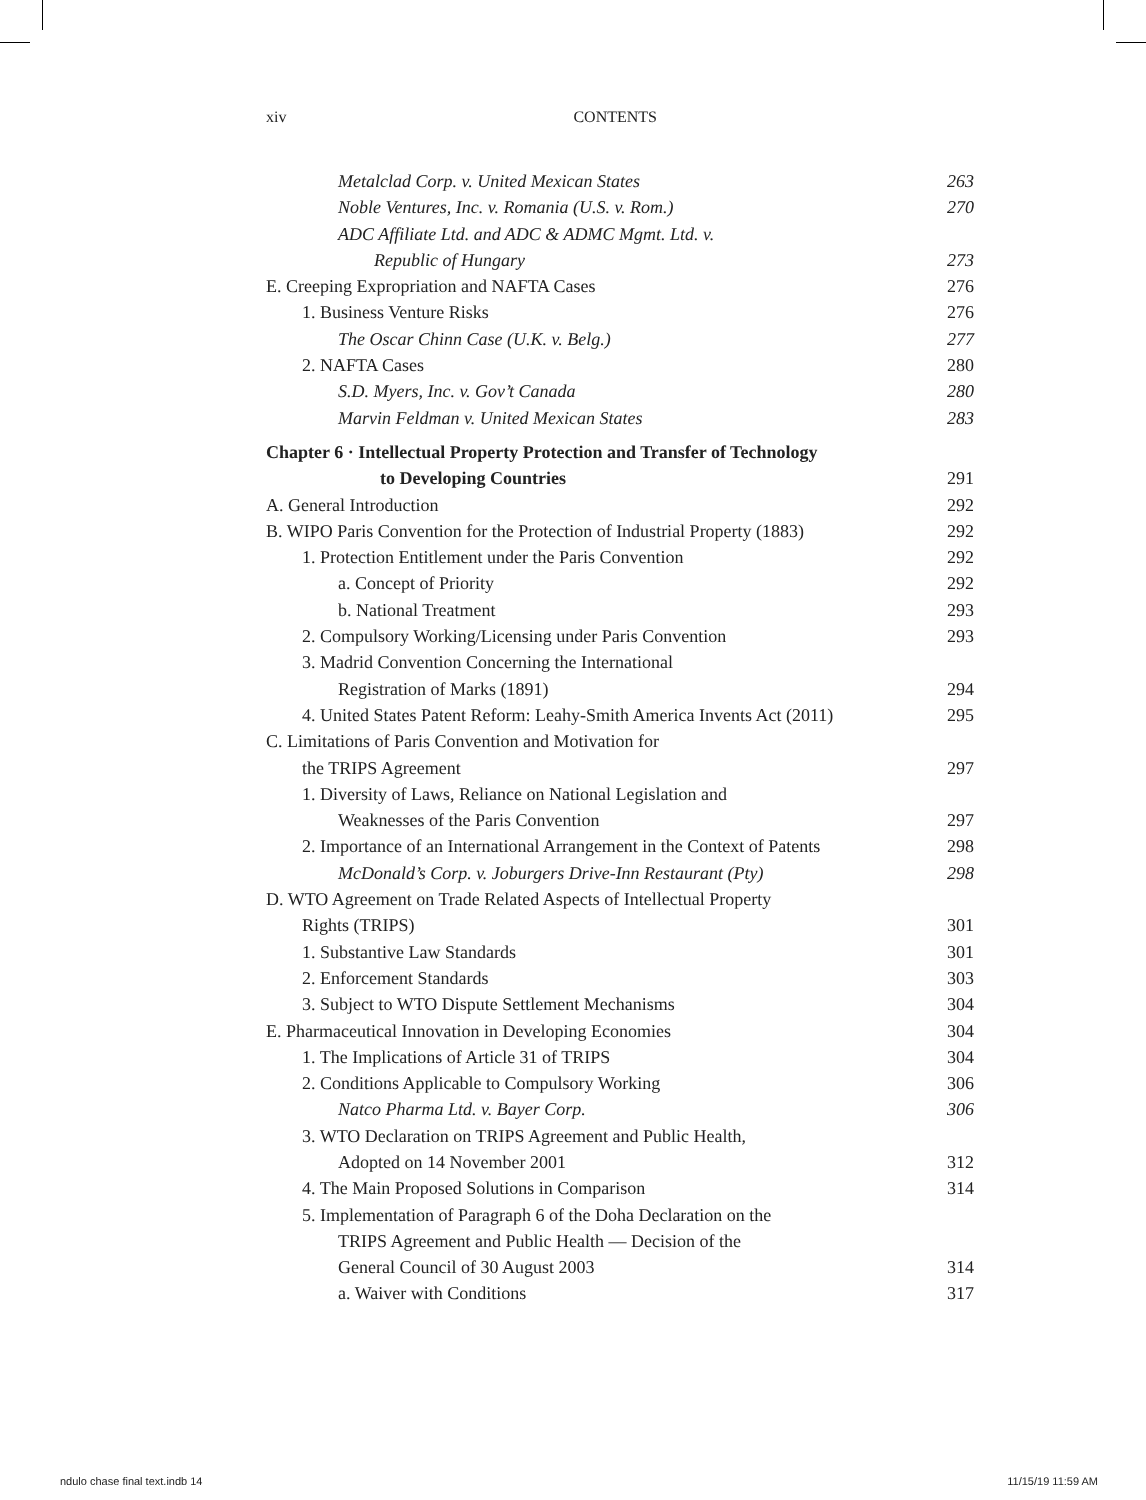xiv CONTENTS
Metalclad Corp. v. United Mexican States 263
Noble Ventures, Inc. v. Romania (U.S. v. Rom.) 270
ADC Affiliate Ltd. and ADC & ADMC Mgmt. Ltd. v.
Republic of Hungary 273
E. Creeping Expropriation and NAFTA Cases 276
1. Business Venture Risks 276
The Oscar Chinn Case (U.K. v. Belg.) 277
2. NAFTA Cases 280
S.D. Myers, Inc. v. Gov’t Canada 280
Marvin Feldman v. United Mexican States 283
Chapter 6 · Intellectual Property Protection and Transfer of Technology
to Developing Countries 291
A. General Introduction 292
B. WIPO Paris Convention for the Protection of Industrial Property (1883) 292
1. Protection Entitlement under the Paris Convention 292
a. Concept of Priority 292
b. National Treatment 293
2. Compulsory Working/Licensing under Paris Convention 293
3. Madrid Convention Concerning the International
Registration of Marks (1891) 294
4. United States Patent Reform: Leahy-Smith America Invents Act (2011) 295
C. Limitations of Paris Convention and Motivation for
the TRIPS Agreement 297
1. Diversity of Laws, Reliance on National Legislation and
Weaknesses of the Paris Convention 297
2. Importance of an International Arrangement in the Context of Patents 298
McDonald’s Corp. v. Joburgers Drive-Inn Restaurant (Pty) 298
D. WTO Agreement on Trade Related Aspects of Intellectual Property
Rights (TRIPS) 301
1. Substantive Law Standards 301
2. Enforcement Standards 303
3. Subject to WTO Dispute Settlement Mechanisms 304
E. Pharmaceutical Innovation in Developing Economies 304
1. The Implications of Article 31 of TRIPS 304
2. Conditions Applicable to Compulsory Working 306
Natco Pharma Ltd. v. Bayer Corp. 306
3. WTO Declaration on TRIPS Agreement and Public Health,
Adopted on 14 November 2001 312
4. The Main Proposed Solutions in Comparison 314
5. Implementation of Paragraph 6 of the Doha Declaration on the
TRIPS Agreement and Public Health — Decision of the
General Council of 30 August 2003 314
a. Waiver with Conditions 317
ndulo chase final text.indb 14 11/15/19 11:59 AM